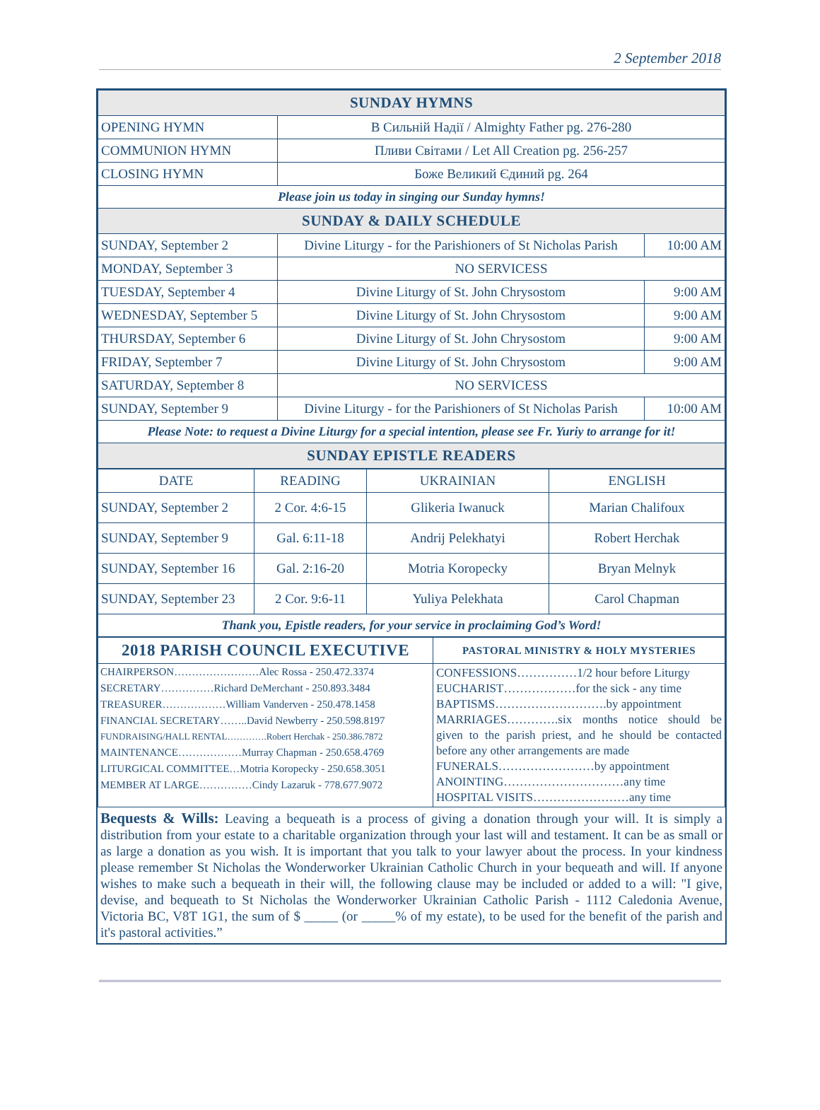2 September 2018
| SUNDAY HYMNS | | |
| OPENING HYMN | В Сильній Надії / Almighty Father pg. 276-280 | |
| COMMUNION HYMN | Пливи Світами / Let All Creation pg. 256-257 | |
| CLOSING HYMN | Боже Великий Єдиний pg. 264 | |
| Please join us today in singing our Sunday hymns! | | |
| SUNDAY & DAILY SCHEDULE | | |
| SUNDAY, September 2 | Divine Liturgy - for the Parishioners of St Nicholas Parish | 10:00 AM |
| MONDAY, September 3 | NO SERVICESS | |
| TUESDAY, September 4 | Divine Liturgy of St. John Chrysostom | 9:00 AM |
| WEDNESDAY, September 5 | Divine Liturgy of St. John Chrysostom | 9:00 AM |
| THURSDAY, September 6 | Divine Liturgy of St. John Chrysostom | 9:00 AM |
| FRIDAY, September 7 | Divine Liturgy of St. John Chrysostom | 9:00 AM |
| SATURDAY, September 8 | NO SERVICESS | |
| SUNDAY, September 9 | Divine Liturgy - for the Parishioners of St Nicholas Parish | 10:00 AM |
| Please Note: to request a Divine Liturgy for a special intention, please see Fr. Yuriy to arrange for it! | | |
| SUNDAY EPISTLE READERS | | |
| DATE | READING | UKRAINIAN | ENGLISH |
| --- | --- | --- | --- |
| SUNDAY, September 2 | 2 Cor. 4:6-15 | Glikeria Iwanuck | Marian Chalifoux |
| SUNDAY, September 9 | Gal. 6:11-18 | Andrij Pelekhatyi | Robert Herchak |
| SUNDAY, September 16 | Gal. 2:16-20 | Motria Koropecky | Bryan Melnyk |
| SUNDAY, September 23 | 2 Cor. 9:6-11 | Yuliya Pelekhata | Carol Chapman |
| Thank you, Epistle readers, for your service in proclaiming God’s Word! | | | |
| 2018 PARISH COUNCIL EXECUTIVE | PASTORAL MINISTRY & HOLY MYSTERIES |
| / CHAIRPERSON……………………Alec Rossa - 250.472.3374 / / SECRETARY……………Richard DeMerchant - 250.893.3484 / / TREASURER………………William Vanderven - 250.478.1458 / / FINANCIAL SECRETARY……..David Newberry - 250.598.8197 / / FUNDRAISING/HALL RENTAL………….Robert Herchak - 250.386.7872 / / MAINTENANCE………………Murray Chapman - 250.658.4769 / / LITURGICAL COMMITTEE…Motria Koropecky - 250.658.3051 / / MEMBER AT LARGE……………Cindy Lazaruk - 778.677.9072 / | CONFESSIONS……………1/2 hour before Liturgy EUCHARIST………………for the sick - any time BAPTISMS……………………….by appointment MARRIAGES………….six months notice should be given to the parish priest, and he should be contacted before any other arrangements are made FUNERALS……………………by appointment ANOINTING…………………………any time HOSPITAL VISITS……………………any time |
Bequests & Wills: Leaving a bequeath is a process of giving a donation through your will. It is simply a distribution from your estate to a charitable organization through your last will and testament. It can be as small or as large a donation as you wish. It is important that you talk to your lawyer about the process. In your kindness please remember St Nicholas the Wonderworker Ukrainian Catholic Church in your bequeath and will. If anyone wishes to make such a bequeath in their will, the following clause may be included or added to a will: "I give, devise, and bequeath to St Nicholas the Wonderworker Ukrainian Catholic Parish - 1112 Caledonia Avenue, Victoria BC, V8T 1G1, the sum of $ _____ (or _____% of my estate), to be used for the benefit of the parish and it's pastoral activities.”